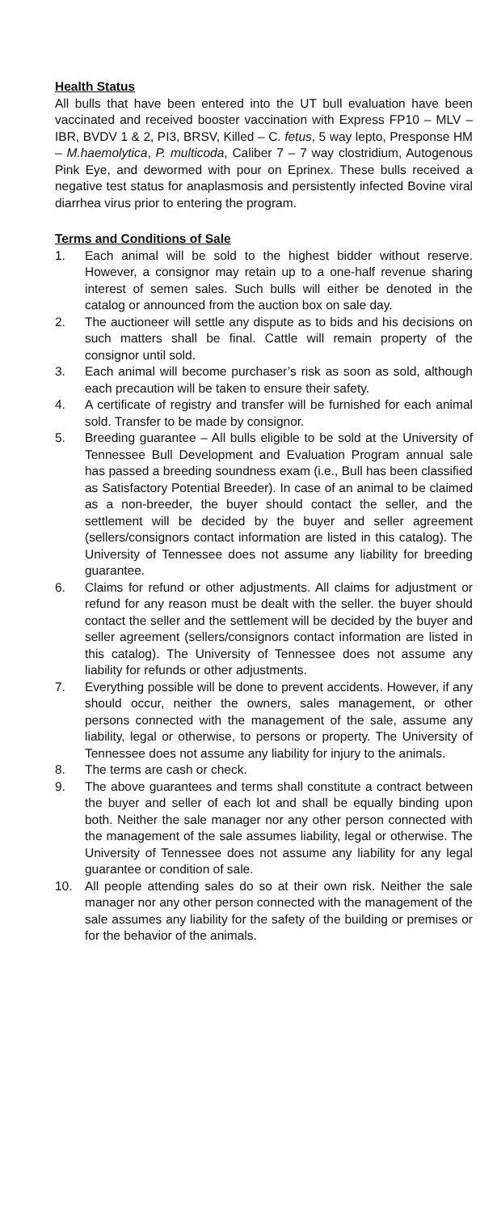Health Status
All bulls that have been entered into the UT bull evaluation have been vaccinated and received booster vaccination with Express FP10 – MLV – IBR, BVDV 1 & 2, PI3, BRSV, Killed – C. fetus, 5 way lepto, Presponse HM – M.haemolytica, P. multicoda, Caliber 7 – 7 way clostridium, Autogenous Pink Eye, and dewormed with pour on Eprinex. These bulls received a negative test status for anaplasmosis and persistently infected Bovine viral diarrhea virus prior to entering the program.
Terms and Conditions of Sale
1. Each animal will be sold to the highest bidder without reserve. However, a consignor may retain up to a one-half revenue sharing interest of semen sales. Such bulls will either be denoted in the catalog or announced from the auction box on sale day.
2. The auctioneer will settle any dispute as to bids and his decisions on such matters shall be final. Cattle will remain property of the consignor until sold.
3. Each animal will become purchaser’s risk as soon as sold, although each precaution will be taken to ensure their safety.
4. A certificate of registry and transfer will be furnished for each animal sold. Transfer to be made by consignor.
5. Breeding guarantee – All bulls eligible to be sold at the University of Tennessee Bull Development and Evaluation Program annual sale has passed a breeding soundness exam (i.e., Bull has been classified as Satisfactory Potential Breeder). In case of an animal to be claimed as a non-breeder, the buyer should contact the seller, and the settlement will be decided by the buyer and seller agreement (sellers/consignors contact information are listed in this catalog). The University of Tennessee does not assume any liability for breeding guarantee.
6. Claims for refund or other adjustments. All claims for adjustment or refund for any reason must be dealt with the seller. the buyer should contact the seller and the settlement will be decided by the buyer and seller agreement (sellers/consignors contact information are listed in this catalog). The University of Tennessee does not assume any liability for refunds or other adjustments.
7. Everything possible will be done to prevent accidents. However, if any should occur, neither the owners, sales management, or other persons connected with the management of the sale, assume any liability, legal or otherwise, to persons or property. The University of Tennessee does not assume any liability for injury to the animals.
8. The terms are cash or check.
9. The above guarantees and terms shall constitute a contract between the buyer and seller of each lot and shall be equally binding upon both. Neither the sale manager nor any other person connected with the management of the sale assumes liability, legal or otherwise. The University of Tennessee does not assume any liability for any legal guarantee or condition of sale.
10. All people attending sales do so at their own risk. Neither the sale manager nor any other person connected with the management of the sale assumes any liability for the safety of the building or premises or for the behavior of the animals.